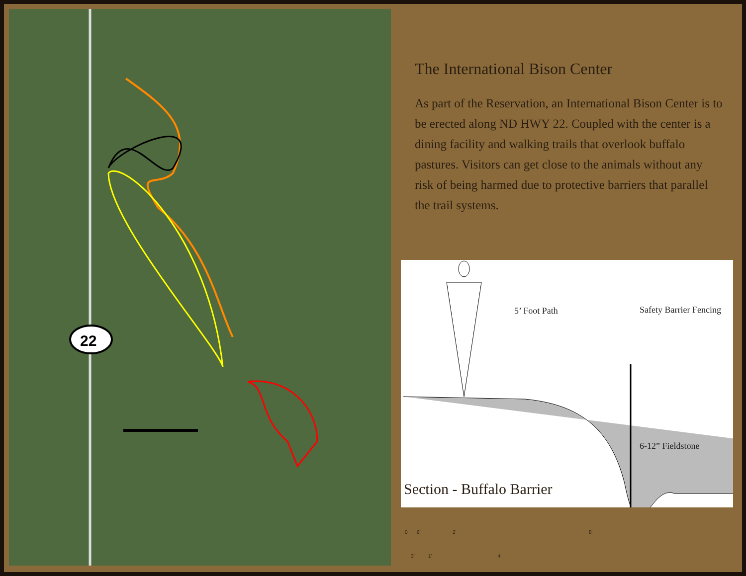22
The International Bison Center
As part of the Reservation, an International Bison Center is to be erected along ND HWY 22. Coupled with the center is a dining facility and walking trails that overlook buffalo pastures. Visitors can get close to the animals without any risk of being harmed due to protective barriers that parallel the trail systems.
5’ Foot Path Safety Barrier Fencing
6-12” Fieldstone
0 6" 2' 8'
3" 1' 4'
Section - Buffalo Barrier